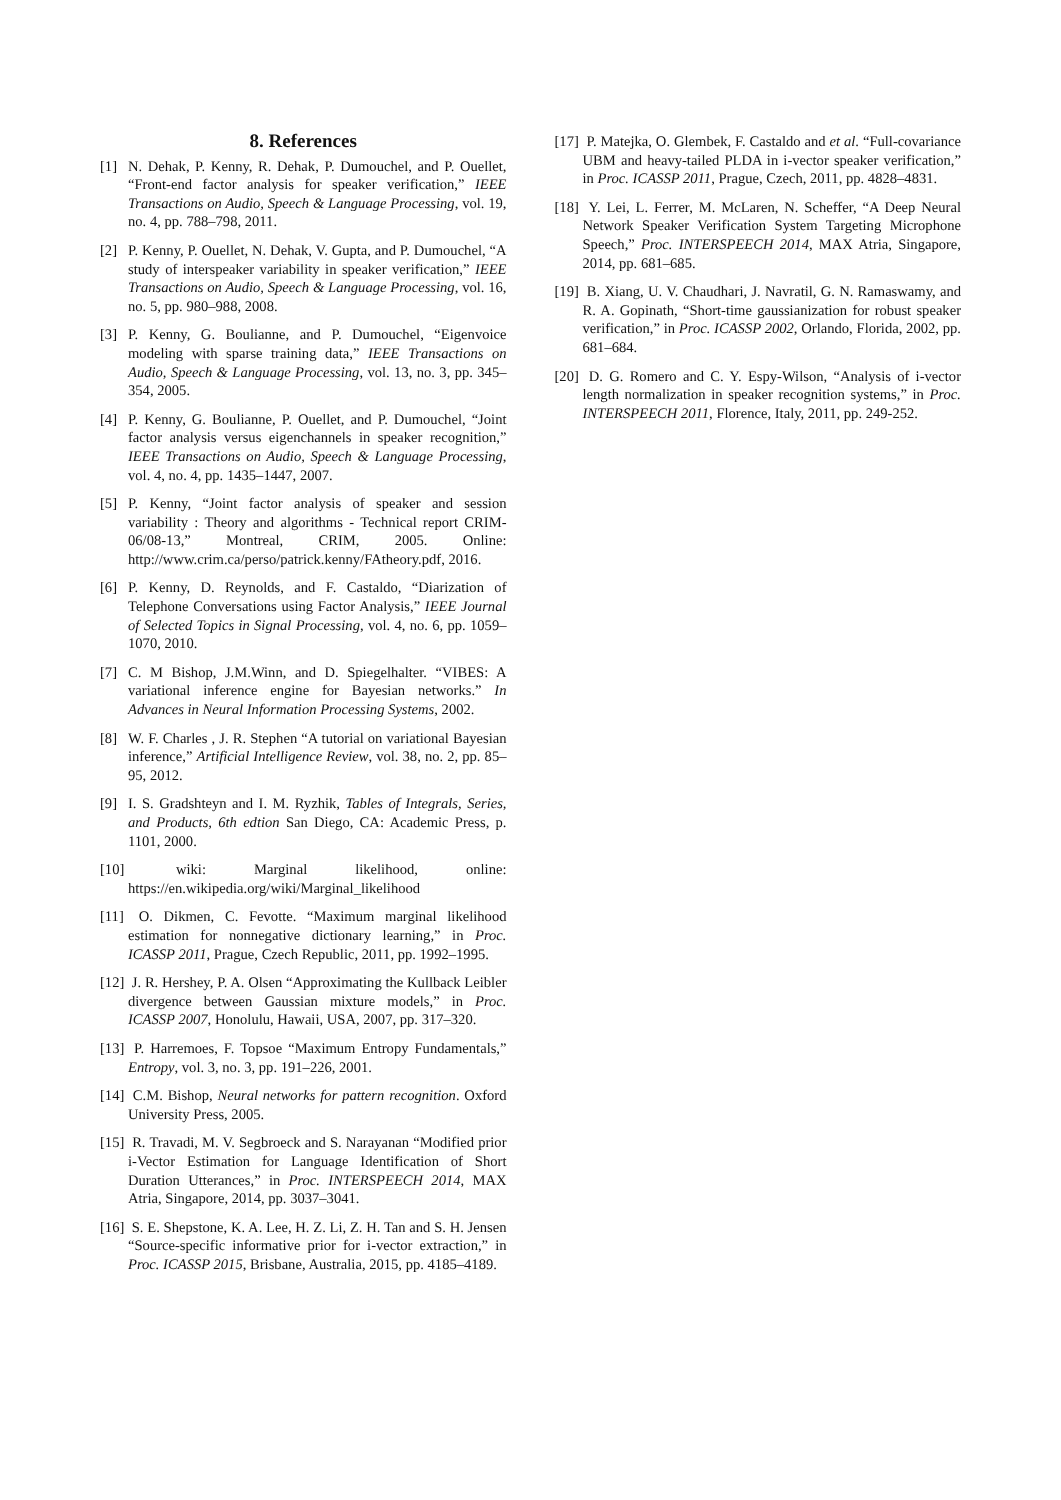8. References
[1] N. Dehak, P. Kenny, R. Dehak, P. Dumouchel, and P. Ouellet, “Front-end factor analysis for speaker verification,” IEEE Transactions on Audio, Speech & Language Processing, vol. 19, no. 4, pp. 788–798, 2011.
[2] P. Kenny, P. Ouellet, N. Dehak, V. Gupta, and P. Dumouchel, “A study of interspeaker variability in speaker verification,” IEEE Transactions on Audio, Speech & Language Processing, vol. 16, no. 5, pp. 980–988, 2008.
[3] P. Kenny, G. Boulianne, and P. Dumouchel, “Eigenvoice modeling with sparse training data,” IEEE Transactions on Audio, Speech & Language Processing, vol. 13, no. 3, pp. 345–354, 2005.
[4] P. Kenny, G. Boulianne, P. Ouellet, and P. Dumouchel, “Joint factor analysis versus eigenchannels in speaker recognition,” IEEE Transactions on Audio, Speech & Language Processing, vol. 4, no. 4, pp. 1435–1447, 2007.
[5] P. Kenny, “Joint factor analysis of speaker and session variability : Theory and algorithms - Technical report CRIM-06/08-13,” Montreal, CRIM, 2005. Online: http://www.crim.ca/perso/patrick.kenny/FAtheory.pdf, 2016.
[6] P. Kenny, D. Reynolds, and F. Castaldo, “Diarization of Telephone Conversations using Factor Analysis,” IEEE Journal of Selected Topics in Signal Processing, vol. 4, no. 6, pp. 1059–1070, 2010.
[7] C. M Bishop, J.M.Winn, and D. Spiegelhalter. “VIBES: A variational inference engine for Bayesian networks.” In Advances in Neural Information Processing Systems, 2002.
[8] W. F. Charles , J. R. Stephen “A tutorial on variational Bayesian inference,” Artificial Intelligence Review, vol. 38, no. 2, pp. 85–95, 2012.
[9] I. S. Gradshteyn and I. M. Ryzhik, Tables of Integrals, Series, and Products, 6th edtion San Diego, CA: Academic Press, p. 1101, 2000.
[10] wiki: Marginal likelihood, online: https://en.wikipedia.org/wiki/Marginal_likelihood
[11] O. Dikmen, C. Fevotte. “Maximum marginal likelihood estimation for nonnegative dictionary learning,” in Proc. ICASSP 2011, Prague, Czech Republic, 2011, pp. 1992–1995.
[12] J. R. Hershey, P. A. Olsen “Approximating the Kullback Leibler divergence between Gaussian mixture models,” in Proc. ICASSP 2007, Honolulu, Hawaii, USA, 2007, pp. 317–320.
[13] P. Harremoes, F. Topsoe “Maximum Entropy Fundamentals,” Entropy, vol. 3, no. 3, pp. 191–226, 2001.
[14] C.M. Bishop, Neural networks for pattern recognition. Oxford University Press, 2005.
[15] R. Travadi, M. V. Segbroeck and S. Narayanan “Modified prior i-Vector Estimation for Language Identification of Short Duration Utterances,” in Proc. INTERSPEECH 2014, MAX Atria, Singapore, 2014, pp. 3037–3041.
[16] S. E. Shepstone, K. A. Lee, H. Z. Li, Z. H. Tan and S. H. Jensen “Source-specific informative prior for i-vector extraction,” in Proc. ICASSP 2015, Brisbane, Australia, 2015, pp. 4185–4189.
[17] P. Matejka, O. Glembek, F. Castaldo and et al. “Full-covariance UBM and heavy-tailed PLDA in i-vector speaker verification,” in Proc. ICASSP 2011, Prague, Czech, 2011, pp. 4828–4831.
[18] Y. Lei, L. Ferrer, M. McLaren, N. Scheffer, “A Deep Neural Network Speaker Verification System Targeting Microphone Speech,” Proc. INTERSPEECH 2014, MAX Atria, Singapore, 2014, pp. 681–685.
[19] B. Xiang, U. V. Chaudhari, J. Navratil, G. N. Ramaswamy, and R. A. Gopinath, “Short-time gaussianization for robust speaker verification,” in Proc. ICASSP 2002, Orlando, Florida, 2002, pp. 681–684.
[20] D. G. Romero and C. Y. Espy-Wilson, “Analysis of i-vector length normalization in speaker recognition systems,” in Proc. INTERSPEECH 2011, Florence, Italy, 2011, pp. 249-252.